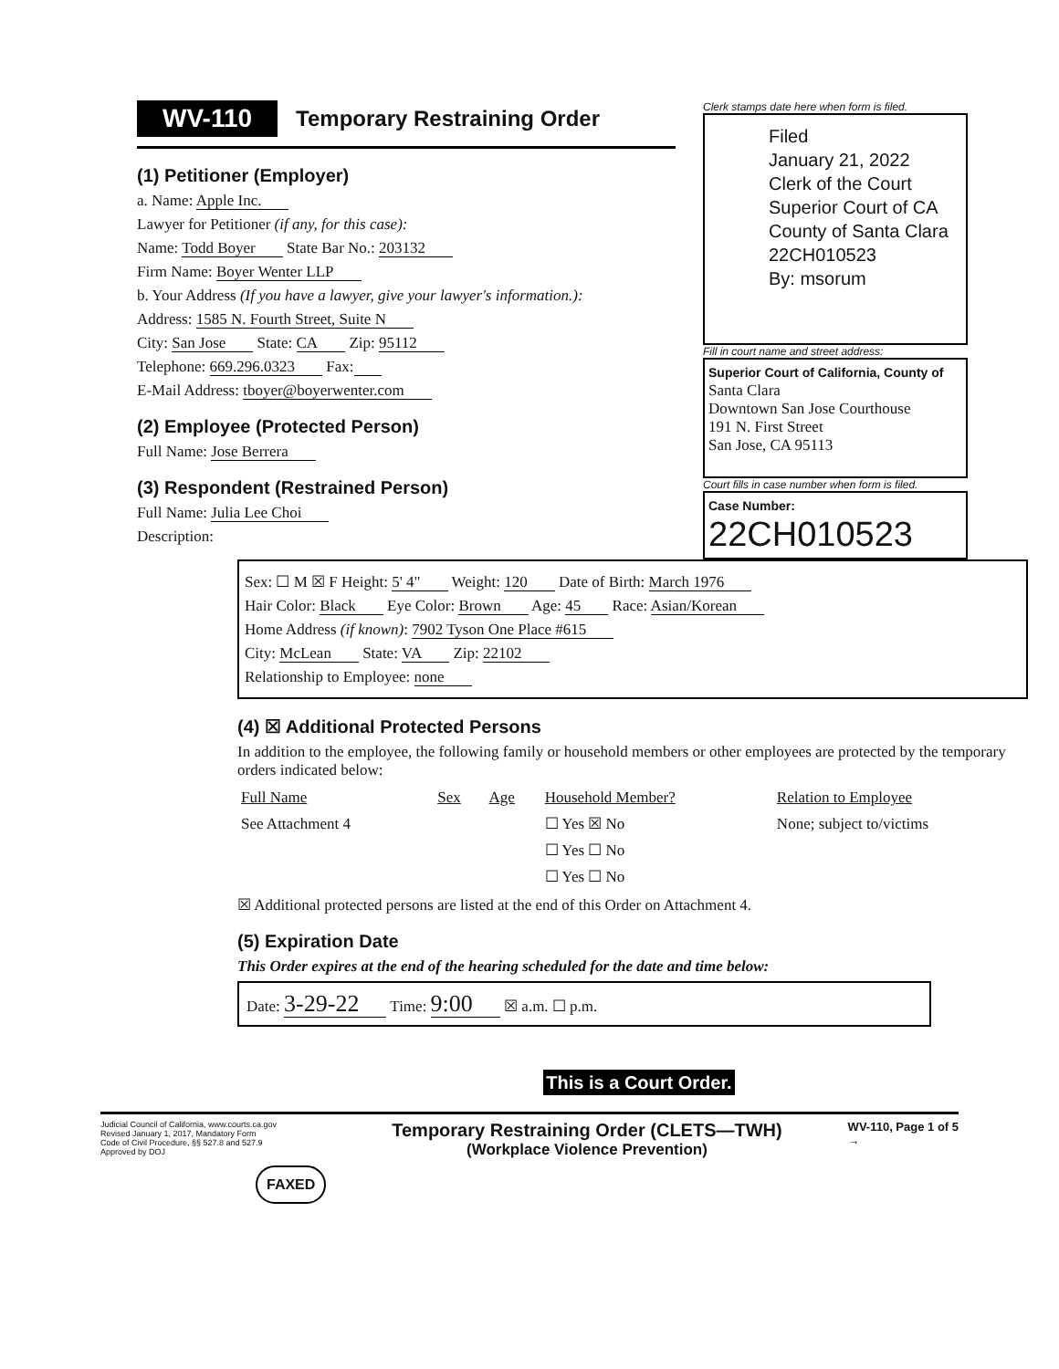WV-110 Temporary Restraining Order
(1) Petitioner (Employer)
a. Name: Apple Inc.
Lawyer for Petitioner (if any, for this case):
Name: Todd Boyer State Bar No.: 203132
Firm Name: Boyer Wenter LLP
b. Your Address (If you have a lawyer, give your lawyer's information.):
Address: 1585 N. Fourth Street, Suite N
City: San Jose State: CA Zip: 95112
Telephone: 669.296.0323 Fax:
E-Mail Address: tboyer@boyerwenter.com
(2) Employee (Protected Person)
Full Name: Jose Berrera
(3) Respondent (Restrained Person)
Full Name: Julia Lee Choi
Description:
Clerk stamps date here when form is filed.
Filed
January 21, 2022
Clerk of the Court
Superior Court of CA
County of Santa Clara
22CH010523
By: msorum
Fill in court name and street address:
Superior Court of California, County of
Santa Clara
Downtown San Jose Courthouse
191 N. First Street
San Jose, CA 95113
Court fills in case number when form is filed.
Case Number:
22CH010523
Sex: ☐ M ☒ F Height: 5' 4" Weight: 120 Date of Birth: March 1976
Hair Color: Black Eye Color: Brown Age: 45 Race: Asian/Korean
Home Address (if known): 7902 Tyson One Place #615
City: McLean State: VA Zip: 22102
Relationship to Employee: none
(4) ☒ Additional Protected Persons
In addition to the employee, the following family or household members or other employees are protected by the temporary orders indicated below:
| Full Name | Sex | Age | Household Member? | Relation to Employee |
| --- | --- | --- | --- | --- |
| See Attachment 4 | | | ☐ Yes ☒ No | None; subject to/victims |
| | | | ☐ Yes ☐ No | |
| | | | ☐ Yes ☐ No | |
☒ Additional protected persons are listed at the end of this Order on Attachment 4.
(5) Expiration Date
This Order expires at the end of the hearing scheduled for the date and time below:
Date: 3-29-22 Time: 9:00 ☒ a.m. ☐ p.m.
This is a Court Order.
Judicial Council of California, www.courts.ca.gov
Revised January 1, 2017, Mandatory Form
Code of Civil Procedure, §§ 527.8 and 527.9
Approved by DOJ
FAXED
Temporary Restraining Order (CLETS—TWH)
(Workplace Violence Prevention)
WV-110, Page 1 of 5
→